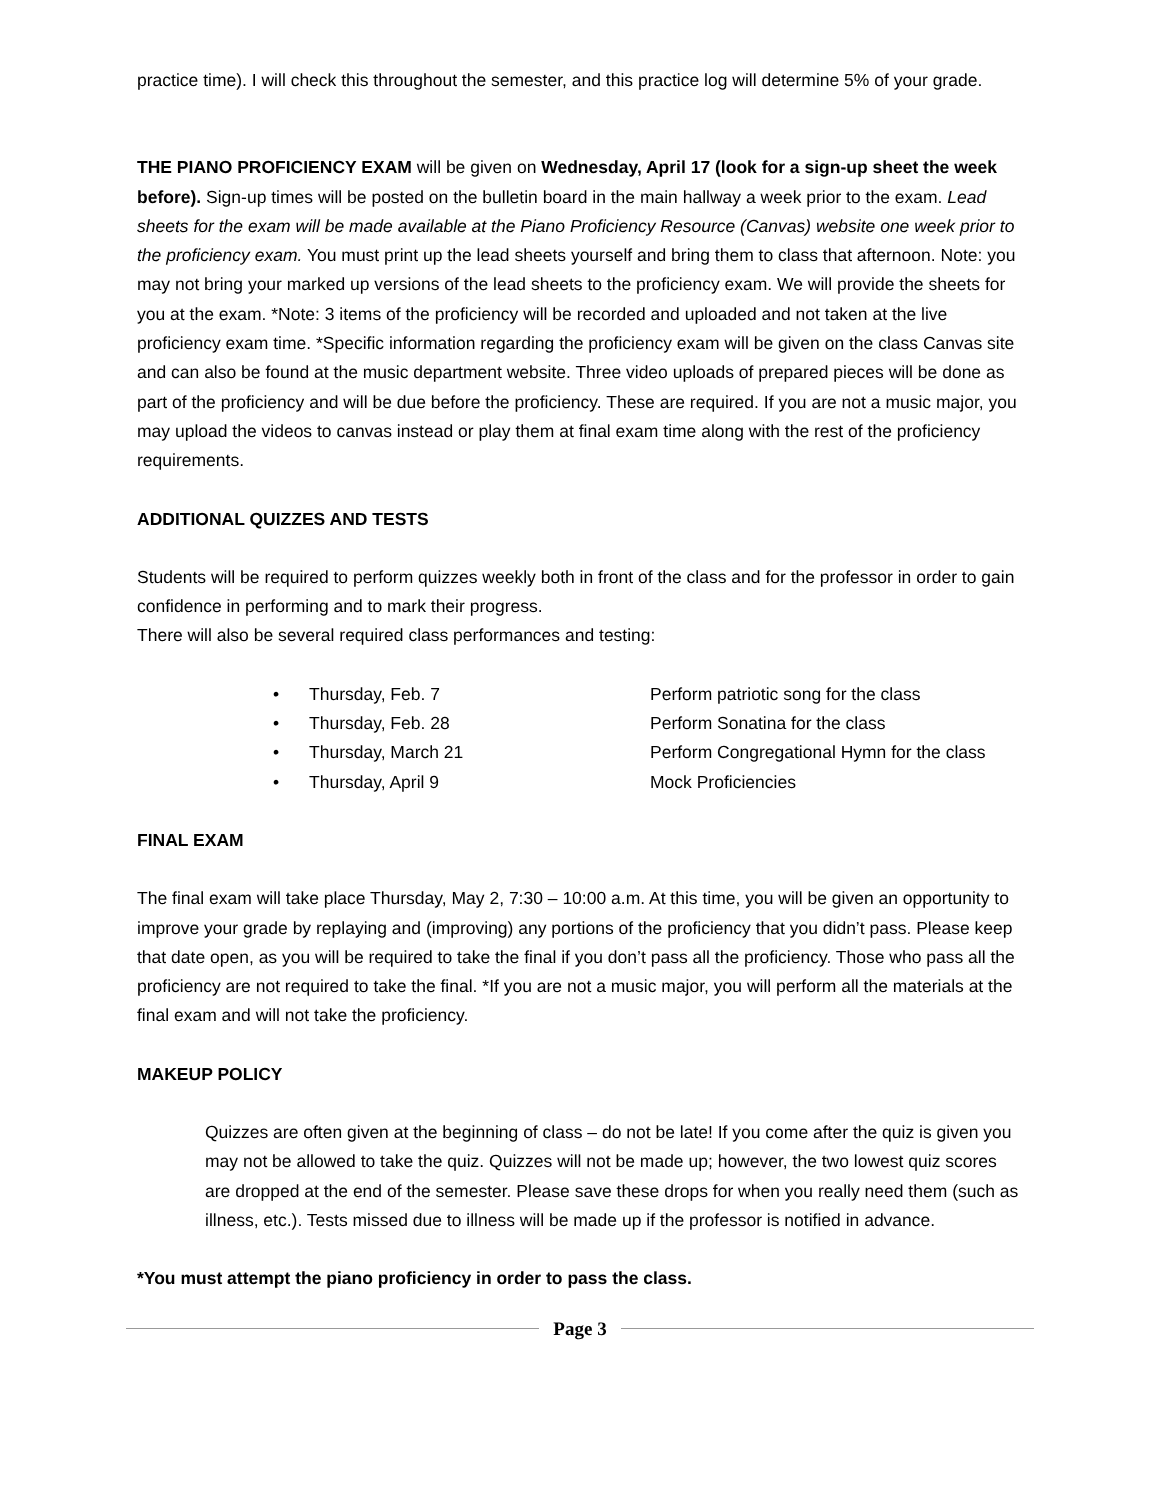practice time). I will check this throughout the semester, and this practice log will determine 5% of your grade.
THE PIANO PROFICIENCY EXAM will be given on Wednesday, April 17 (look for a sign-up sheet the week before). Sign-up times will be posted on the bulletin board in the main hallway a week prior to the exam. Lead sheets for the exam will be made available at the Piano Proficiency Resource (Canvas) website one week prior to the proficiency exam. You must print up the lead sheets yourself and bring them to class that afternoon. Note: you may not bring your marked up versions of the lead sheets to the proficiency exam. We will provide the sheets for you at the exam. *Note: 3 items of the proficiency will be recorded and uploaded and not taken at the live proficiency exam time. *Specific information regarding the proficiency exam will be given on the class Canvas site and can also be found at the music department website. Three video uploads of prepared pieces will be done as part of the proficiency and will be due before the proficiency. These are required. If you are not a music major, you may upload the videos to canvas instead or play them at final exam time along with the rest of the proficiency requirements.
ADDITIONAL QUIZZES AND TESTS
Students will be required to perform quizzes weekly both in front of the class and for the professor in order to gain confidence in performing and to mark their progress.
There will also be several required class performances and testing:
• Thursday, Feb. 7 Perform patriotic song for the class
• Thursday, Feb. 28 Perform Sonatina for the class
• Thursday, March 21 Perform Congregational Hymn for the class
• Thursday, April 9 Mock Proficiencies
FINAL EXAM
The final exam will take place Thursday, May 2, 7:30 – 10:00 a.m. At this time, you will be given an opportunity to improve your grade by replaying and (improving) any portions of the proficiency that you didn’t pass. Please keep that date open, as you will be required to take the final if you don’t pass all the proficiency. Those who pass all the proficiency are not required to take the final. *If you are not a music major, you will perform all the materials at the final exam and will not take the proficiency.
MAKEUP POLICY
Quizzes are often given at the beginning of class – do not be late! If you come after the quiz is given you may not be allowed to take the quiz. Quizzes will not be made up; however, the two lowest quiz scores are dropped at the end of the semester. Please save these drops for when you really need them (such as illness, etc.). Tests missed due to illness will be made up if the professor is notified in advance.
*You must attempt the piano proficiency in order to pass the class.
Page 3